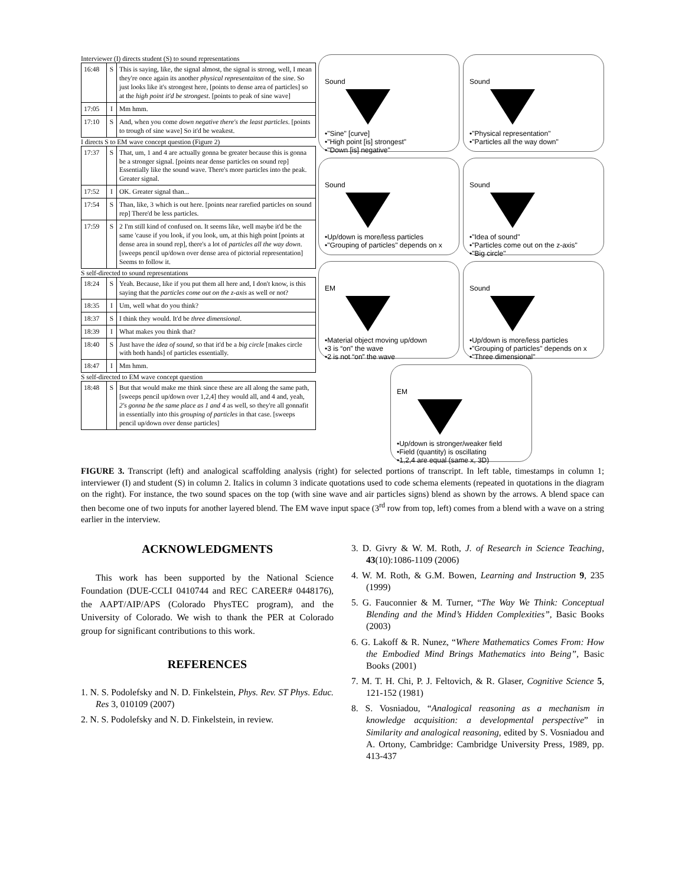Interviewer (I) directs student (S) to sound representations
| 16:48 | S | This is saying, like, the signal almost, the signal is strong, well, I mean they're once again its another physical representaiton of the sine . So just looks like it's strongest here, [points to dense area of particles] so at the high point it'd be strongest . [points to peak of sine wave] |
| 17:05 | I | Mm hmm. |
| 17:10 | S | And, when you come down negative there's the least particles . [points to trough of sine wave] So it'd be weakest. |
I directs S to EM wave concept question (Figure 2)
| 17:37 | S | That, um, 1 and 4 are actually gonna be greater because this is gonna be a stronger signal. [points near dense particles on sound rep] Essentially like the sound wave. There's more particles into the peak. Greater signal. |
| 17:52 | I | OK. Greater signal than... |
| 17:54 | S | Than, like, 3 which is out here. [points near rarefied particles on sound rep] There'd be less particles. |
| 17:59 | S | 2 I'm still kind of confused on. It seems like, well maybe it'd be the same 'cause if you look, if you look, um, at this high point [points at dense area in sound rep], there's a lot of particles all the way down . [sweeps pencil up/down over dense area of pictorial representation] Seems to follow it. |
S self-directed to sound representations
| 18:24 | S | Yeah. Because, like if you put them all here and, I don't know, is this saying that the particles come out on the z-axis as well or not? |
| 18:35 | I | Um, well what do you think? |
| 18:37 | S | I think they would. It'd be three dimensional . |
| 18:39 | I | What makes you think that? |
| 18:40 | S | Just have the idea of sound , so that it'd be a big circle [makes circle with both hands] of particles essentially. |
| 18:47 | I | Mm hmm. |
S self-directed to EM wave concept question
| 18:48 | S | But that would make me think since these are all along the same path, [sweeps pencil up/down over 1,2,4] they would all, and 4 and, yeah, 2's gonna be the same place as 1 and 4 as well, so they're all gonnafit in essentially into this grouping of particles in that case. [sweeps pencil up/down over dense particles] |
Sound
•"Sine" [curve]
•"High point [is] strongest"
•"Down [is] negative"
Sound
•"Physical representation"
•"Particles all the way down"
Sound
•Up/down is more/less particles
•"Grouping of particles" depends on x
Sound
•"Idea of sound"
•"Particles come out on the z-axis"
•"Big circle"
EM
•Material object moving up/down
•3 is “on” the wave
•2 is not “on” the wave
Sound
•Up/down is more/less particles
•"Grouping of particles" depends on x
•"Three dimensional"
EM
•Up/down is stronger/weaker field
•Field (quantity) is oscillating
•1,2,4 are equal (same x, 3D)
FIGURE 3. Transcript (left) and analogical scaffolding analysis (right) for selected portions of transcript. In left table, timestamps in column 1; interviewer (I) and student (S) in column 2. Italics in column 3 indicate quotations used to code schema elements (repeated in quotations in the diagram on the right). For instance, the two sound spaces on the top (with sine wave and air particles signs) blend as shown by the arrows. A blend space can then become one of two inputs for another layered blend. The EM wave input space (3<sup>rd</sup> row from top, left) comes from a blend with a wave on a string earlier in the interview.
ACKNOWLEDGMENTS
This work has been supported by the National Science Foundation (DUE-CCLI 0410744 and REC CAREER# 0448176), the AAPT/AIP/APS (Colorado PhysTEC program), and the University of Colorado. We wish to thank the PER at Colorado group for significant contributions to this work.
REFERENCES
1. N. S. Podolefsky and N. D. Finkelstein, Phys. Rev. ST Phys. Educ. Res 3, 010109 (2007)
2. N. S. Podolefsky and N. D. Finkelstein, in review.
3. D. Givry & W. M. Roth, J. of Research in Science Teaching, 43(10):1086-1109 (2006)
4. W. M. Roth, & G.M. Bowen, Learning and Instruction 9, 235 (1999)
5. G. Fauconnier & M. Turner, “The Way We Think: Conceptual Blending and the Mind’s Hidden Complexities”, Basic Books (2003)
6. G. Lakoff & R. Nunez, “Where Mathematics Comes From: How the Embodied Mind Brings Mathematics into Being”, Basic Books (2001)
7. M. T. H. Chi, P. J. Feltovich, & R. Glaser, Cognitive Science 5, 121-152 (1981)
8. S. Vosniadou, “Analogical reasoning as a mechanism in knowledge acquisition: a developmental perspective” in Similarity and analogical reasoning, edited by S. Vosniadou and A. Ortony, Cambridge: Cambridge University Press, 1989, pp. 413-437